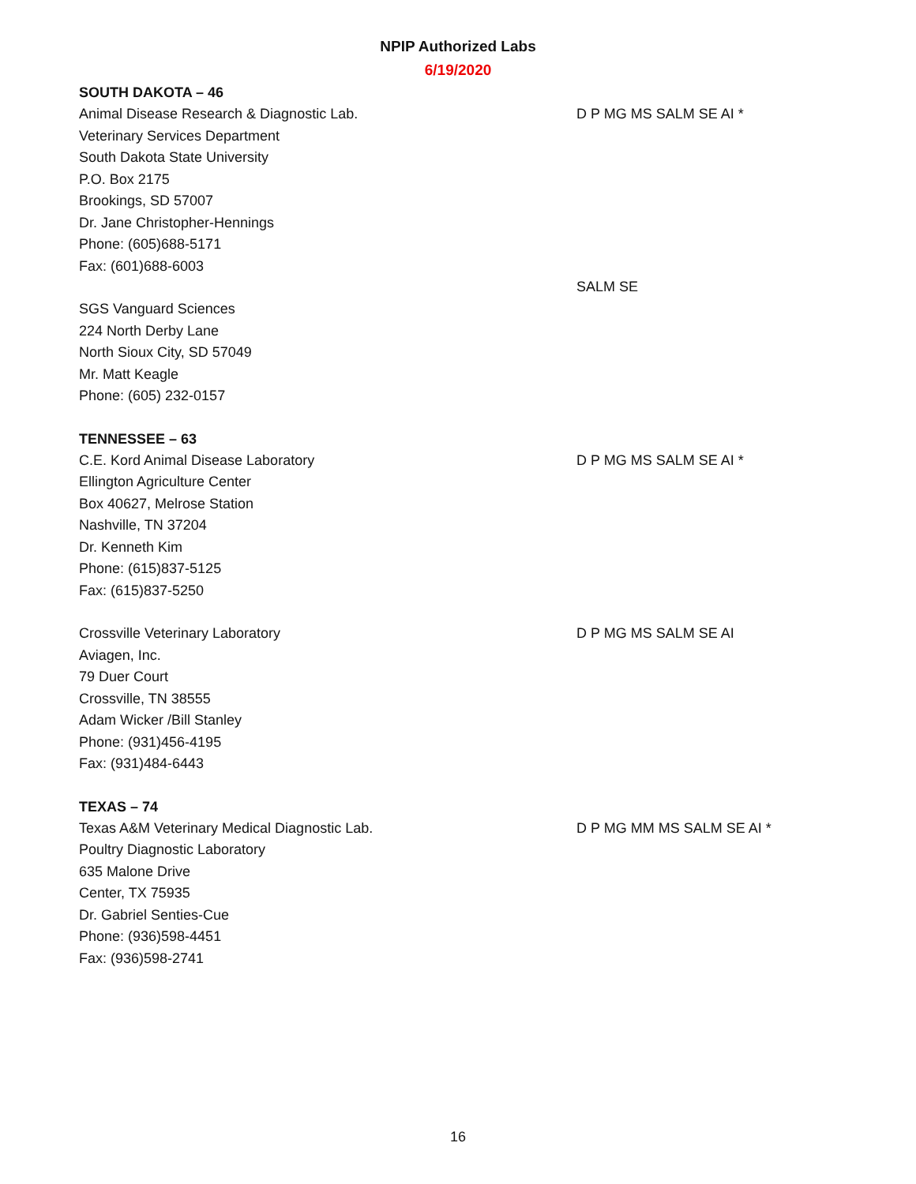NPIP Authorized Labs
6/19/2020
SOUTH DAKOTA – 46
Animal Disease Research & Diagnostic Lab.
Veterinary Services Department
South Dakota State University
P.O. Box 2175
Brookings, SD 57007
Dr. Jane Christopher-Hennings
Phone: (605)688-5171
Fax: (601)688-6003
D P MG MS SALM SE AI *
SGS Vanguard Sciences
224 North Derby Lane
North Sioux City, SD 57049
Mr. Matt Keagle
Phone: (605) 232-0157
SALM SE
TENNESSEE – 63
C.E. Kord Animal Disease Laboratory
Ellington Agriculture Center
Box 40627, Melrose Station
Nashville, TN 37204
Dr. Kenneth Kim
Phone: (615)837-5125
Fax: (615)837-5250
D P MG MS SALM SE AI *
Crossville Veterinary Laboratory
Aviagen, Inc.
79 Duer Court
Crossville, TN 38555
Adam Wicker /Bill Stanley
Phone: (931)456-4195
Fax: (931)484-6443
D P MG MS SALM SE AI
TEXAS – 74
Texas A&M Veterinary Medical Diagnostic Lab.
Poultry Diagnostic Laboratory
635 Malone Drive
Center, TX 75935
Dr. Gabriel Senties-Cue
Phone: (936)598-4451
Fax: (936)598-2741
D P MG MM MS SALM SE AI *
16